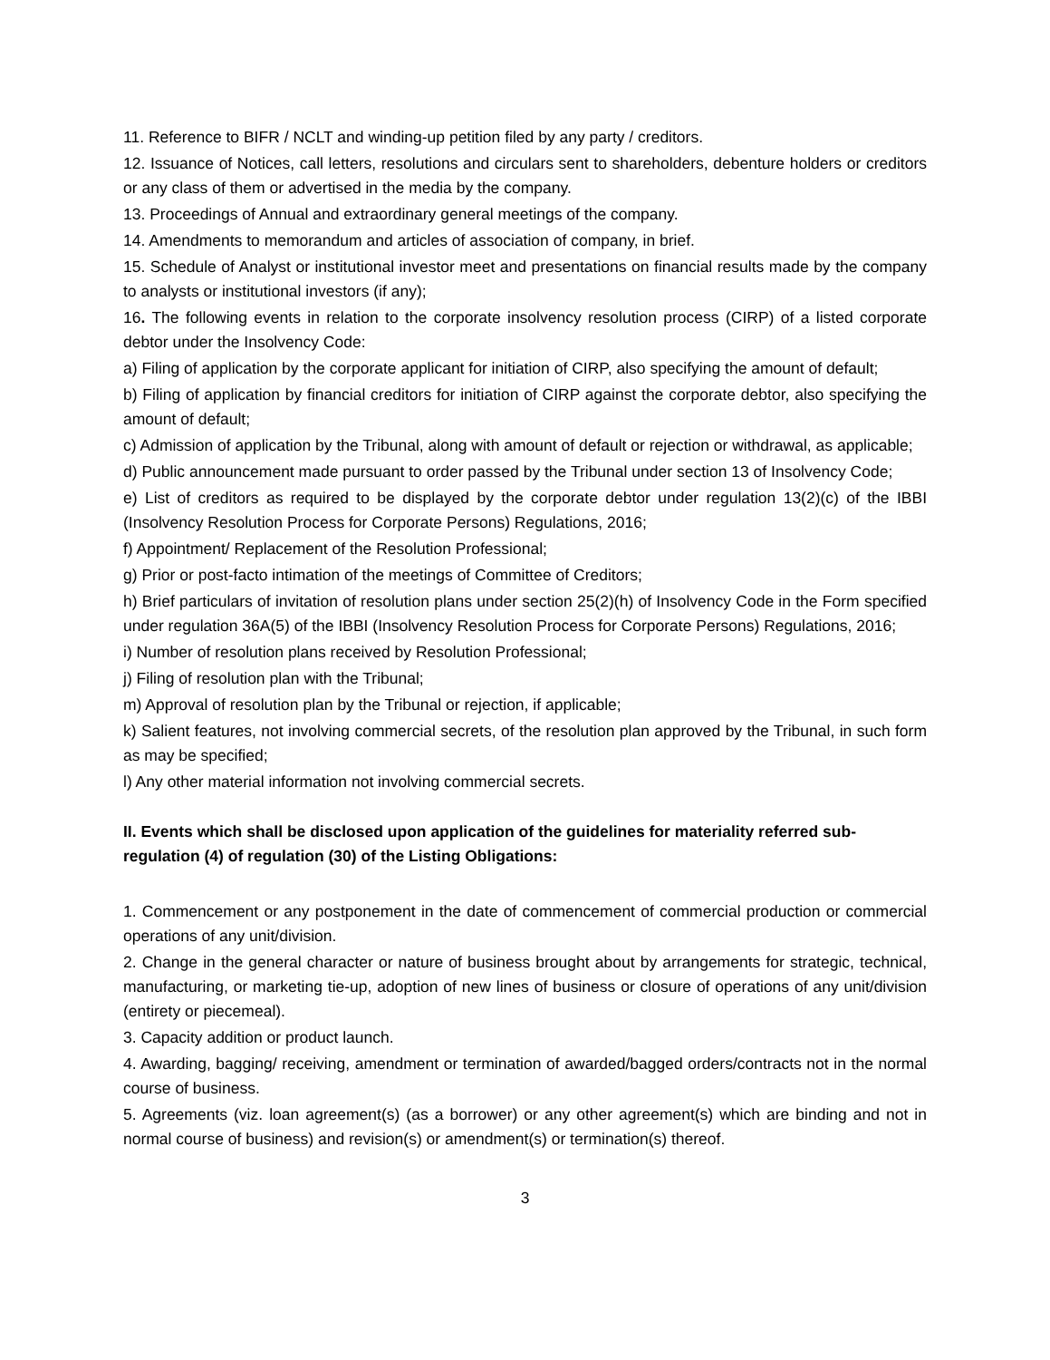11. Reference to BIFR / NCLT and winding-up petition filed by any party / creditors.
12. Issuance of Notices, call letters, resolutions and circulars sent to shareholders, debenture holders or creditors or any class of them or advertised in the media by the company.
13. Proceedings of Annual and extraordinary general meetings of the company.
14. Amendments to memorandum and articles of association of company, in brief.
15. Schedule of Analyst or institutional investor meet and presentations on financial results made by the company to analysts or institutional investors (if any);
16. The following events in relation to the corporate insolvency resolution process (CIRP) of a listed corporate debtor under the Insolvency Code:
a) Filing of application by the corporate applicant for initiation of CIRP, also specifying the amount of default;
b) Filing of application by financial creditors for initiation of CIRP against the corporate debtor, also specifying the amount of default;
c) Admission of application by the Tribunal, along with amount of default or rejection or withdrawal, as applicable;
d) Public announcement made pursuant to order passed by the Tribunal under section 13 of Insolvency Code;
e) List of creditors as required to be displayed by the corporate debtor under regulation 13(2)(c) of the IBBI (Insolvency Resolution Process for Corporate Persons) Regulations, 2016;
f) Appointment/ Replacement of the Resolution Professional;
g) Prior or post-facto intimation of the meetings of Committee of Creditors;
h) Brief particulars of invitation of resolution plans under section 25(2)(h) of Insolvency Code in the Form specified under regulation 36A(5) of the IBBI (Insolvency Resolution Process for Corporate Persons) Regulations, 2016;
i) Number of resolution plans received by Resolution Professional;
j) Filing of resolution plan with the Tribunal;
m) Approval of resolution plan by the Tribunal or rejection, if applicable;
k) Salient features, not involving commercial secrets, of the resolution plan approved by the Tribunal, in such form as may be specified;
l) Any other material information not involving commercial secrets.
II. Events which shall be disclosed upon application of the guidelines for materiality referred sub-regulation (4) of regulation (30) of the Listing Obligations:
1. Commencement or any postponement in the date of commencement of commercial production or commercial operations of any unit/division.
2. Change in the general character or nature of business brought about by arrangements for strategic, technical, manufacturing, or marketing tie-up, adoption of new lines of business or closure of operations of any unit/division (entirety or piecemeal).
3. Capacity addition or product launch.
4. Awarding, bagging/ receiving, amendment or termination of awarded/bagged orders/contracts not in the normal course of business.
5. Agreements (viz. loan agreement(s) (as a borrower) or any other agreement(s) which are binding and not in normal course of business) and revision(s) or amendment(s) or termination(s) thereof.
3